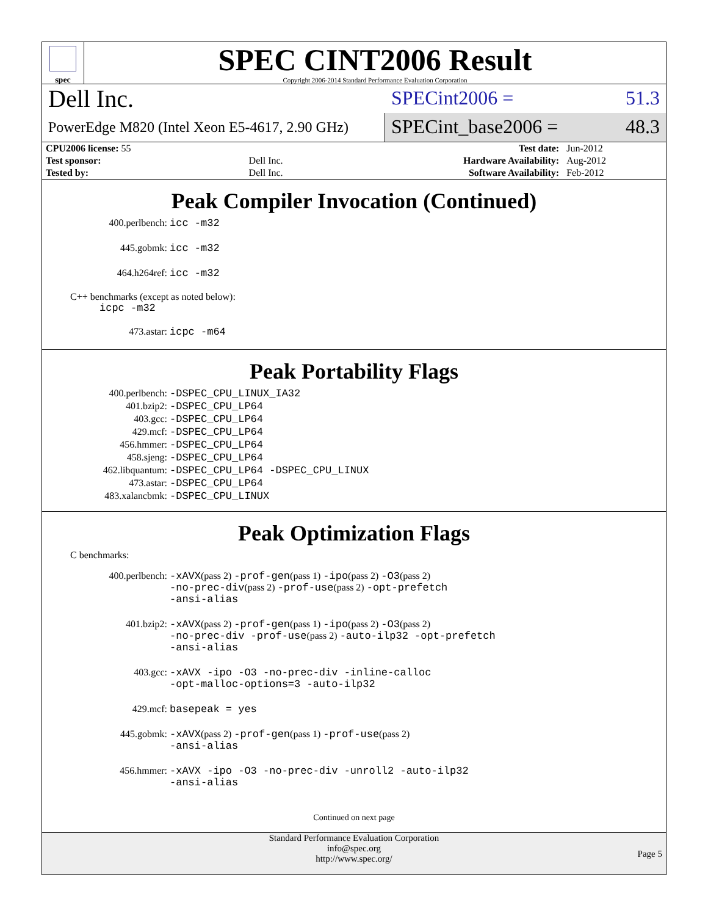spec
SPEC CINT2006 Result
Copyright 2006-2014 Standard Performance Evaluation Corporation
Dell Inc.
SPECint2006 = 51.3
PowerEdge M820 (Intel Xeon E5-4617, 2.90 GHz)
SPECint_base2006 = 48.3
| CPU2006 license: 55 | | Test date: | Jun-2012 |
| Test sponsor: | Dell Inc. | Hardware Availability: | Aug-2012 |
| Tested by: | Dell Inc. | Software Availability: | Feb-2012 |
Peak Compiler Invocation (Continued)
400.perlbench: icc -m32
445.gobmk: icc -m32
464.h264ref: icc -m32
C++ benchmarks (except as noted below):
icpc -m32
473.astar: icpc -m64
Peak Portability Flags
400.perlbench: -DSPEC_CPU_LINUX_IA32
401.bzip2: -DSPEC_CPU_LP64
403.gcc: -DSPEC_CPU_LP64
429.mcf: -DSPEC_CPU_LP64
456.hmmer: -DSPEC_CPU_LP64
458.sjeng: -DSPEC_CPU_LP64
462.libquantum: -DSPEC_CPU_LP64 -DSPEC_CPU_LINUX
473.astar: -DSPEC_CPU_LP64
483.xalancbmk: -DSPEC_CPU_LINUX
Peak Optimization Flags
C benchmarks:
400.perlbench: -xAVX(pass 2) -prof-gen(pass 1) -ipo(pass 2) -O3(pass 2)
-no-prec-div(pass 2) -prof-use(pass 2) -opt-prefetch
-ansi-alias
401.bzip2: -xAVX(pass 2) -prof-gen(pass 1) -ipo(pass 2) -O3(pass 2)
-no-prec-div -prof-use(pass 2) -auto-ilp32 -opt-prefetch
-ansi-alias
403.gcc: -xAVX -ipo -O3 -no-prec-div -inline-calloc
-opt-malloc-options=3 -auto-ilp32
429.mcf: basepeak = yes
445.gobmk: -xAVX(pass 2) -prof-gen(pass 1) -prof-use(pass 2)
-ansi-alias
456.hmmer: -xAVX -ipo -O3 -no-prec-div -unroll2 -auto-ilp32
-ansi-alias
Continued on next page
Standard Performance Evaluation Corporation
info@spec.org
http://www.spec.org/
Page 5